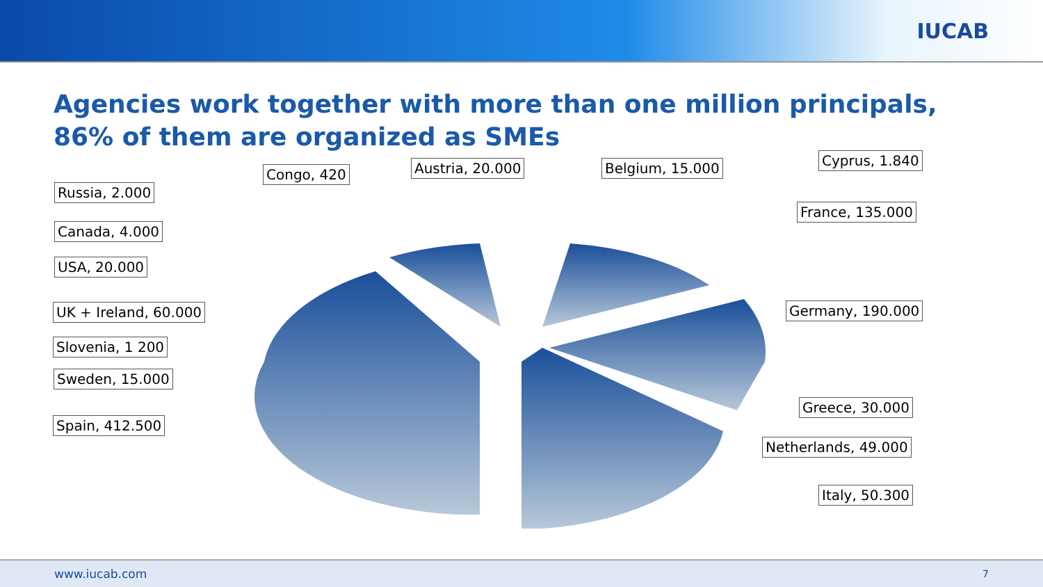IUCAB
Agencies work together with more than one million principals, 86% of them are organized as SMEs
Russia, 2.000
Congo, 420 Austria, 20.000 Belgium, 15.000 Cyprus, 1.840
Canada, 4.000
France, 135.000
USA, 20.000
UK + Ireland, 60.000 Germany, 190.000
Slovenia, 1 200
Sweden, 15.000
Greece, 30.000
Spain, 412.500
Netherlands, 49.000
Italy, 50.300
www.iucab.com 7